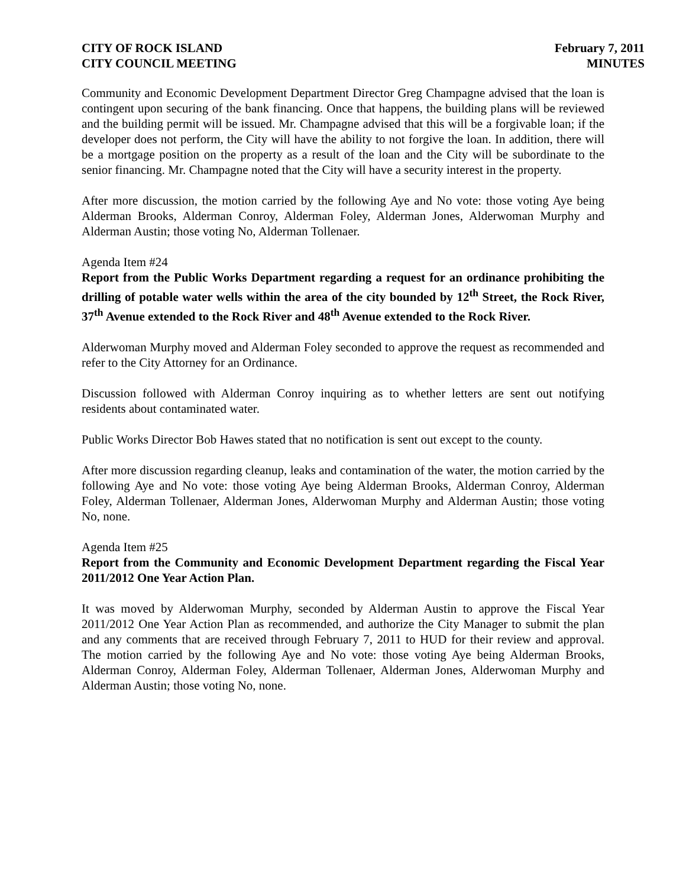CITY OF ROCK ISLAND
CITY COUNCIL MEETING
February 7, 2011
MINUTES
Community and Economic Development Department Director Greg Champagne advised that the loan is contingent upon securing of the bank financing. Once that happens, the building plans will be reviewed and the building permit will be issued. Mr. Champagne advised that this will be a forgivable loan; if the developer does not perform, the City will have the ability to not forgive the loan. In addition, there will be a mortgage position on the property as a result of the loan and the City will be subordinate to the senior financing. Mr. Champagne noted that the City will have a security interest in the property.
After more discussion, the motion carried by the following Aye and No vote: those voting Aye being Alderman Brooks, Alderman Conroy, Alderman Foley, Alderman Jones, Alderwoman Murphy and Alderman Austin; those voting No, Alderman Tollenaer.
Agenda Item #24
Report from the Public Works Department regarding a request for an ordinance prohibiting the drilling of potable water wells within the area of the city bounded by 12<sup>th</sup> Street, the Rock River, 37<sup>th</sup> Avenue extended to the Rock River and 48<sup>th</sup> Avenue extended to the Rock River.
Alderwoman Murphy moved and Alderman Foley seconded to approve the request as recommended and refer to the City Attorney for an Ordinance.
Discussion followed with Alderman Conroy inquiring as to whether letters are sent out notifying residents about contaminated water.
Public Works Director Bob Hawes stated that no notification is sent out except to the county.
After more discussion regarding cleanup, leaks and contamination of the water, the motion carried by the following Aye and No vote: those voting Aye being Alderman Brooks, Alderman Conroy, Alderman Foley, Alderman Tollenaer, Alderman Jones, Alderwoman Murphy and Alderman Austin; those voting No, none.
Agenda Item #25
Report from the Community and Economic Development Department regarding the Fiscal Year 2011/2012 One Year Action Plan.
It was moved by Alderwoman Murphy, seconded by Alderman Austin to approve the Fiscal Year 2011/2012 One Year Action Plan as recommended, and authorize the City Manager to submit the plan and any comments that are received through February 7, 2011 to HUD for their review and approval. The motion carried by the following Aye and No vote: those voting Aye being Alderman Brooks, Alderman Conroy, Alderman Foley, Alderman Tollenaer, Alderman Jones, Alderwoman Murphy and Alderman Austin; those voting No, none.